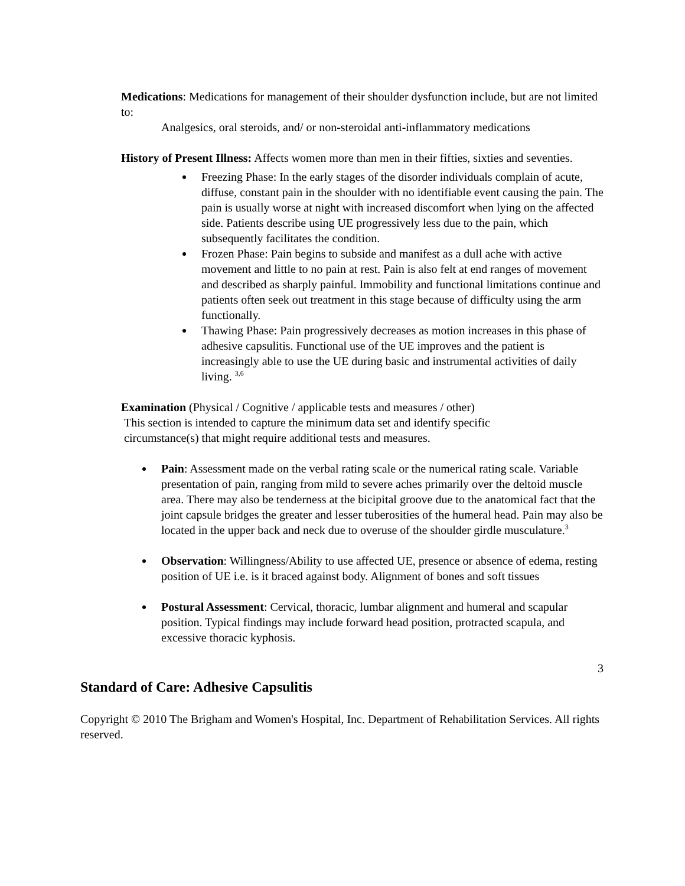Medications: Medications for management of their shoulder dysfunction include, but are not limited to:
Analgesics, oral steroids, and/ or non-steroidal anti-inflammatory medications
History of Present Illness: Affects women more than men in their fifties, sixties and seventies.
Freezing Phase: In the early stages of the disorder individuals complain of acute, diffuse, constant pain in the shoulder with no identifiable event causing the pain. The pain is usually worse at night with increased discomfort when lying on the affected side. Patients describe using UE progressively less due to the pain, which subsequently facilitates the condition.
Frozen Phase: Pain begins to subside and manifest as a dull ache with active movement and little to no pain at rest. Pain is also felt at end ranges of movement and described as sharply painful. Immobility and functional limitations continue and patients often seek out treatment in this stage because of difficulty using the arm functionally.
Thawing Phase: Pain progressively decreases as motion increases in this phase of adhesive capsulitis. Functional use of the UE improves and the patient is increasingly able to use the UE during basic and instrumental activities of daily living. <sup>3,6</sup>
Examination (Physical / Cognitive / applicable tests and measures / other)
This section is intended to capture the minimum data set and identify specific
circumstance(s) that might require additional tests and measures.
Pain: Assessment made on the verbal rating scale or the numerical rating scale. Variable presentation of pain, ranging from mild to severe aches primarily over the deltoid muscle area. There may also be tenderness at the bicipital groove due to the anatomical fact that the joint capsule bridges the greater and lesser tuberosities of the humeral head. Pain may also be located in the upper back and neck due to overuse of the shoulder girdle musculature.<sup>3</sup>
Observation: Willingness/Ability to use affected UE, presence or absence of edema, resting position of UE i.e. is it braced against body. Alignment of bones and soft tissues
Postural Assessment: Cervical, thoracic, lumbar alignment and humeral and scapular position. Typical findings may include forward head position, protracted scapula, and excessive thoracic kyphosis.
3
Standard of Care: Adhesive Capsulitis
Copyright © 2010 The Brigham and Women's Hospital, Inc. Department of Rehabilitation Services. All rights reserved.